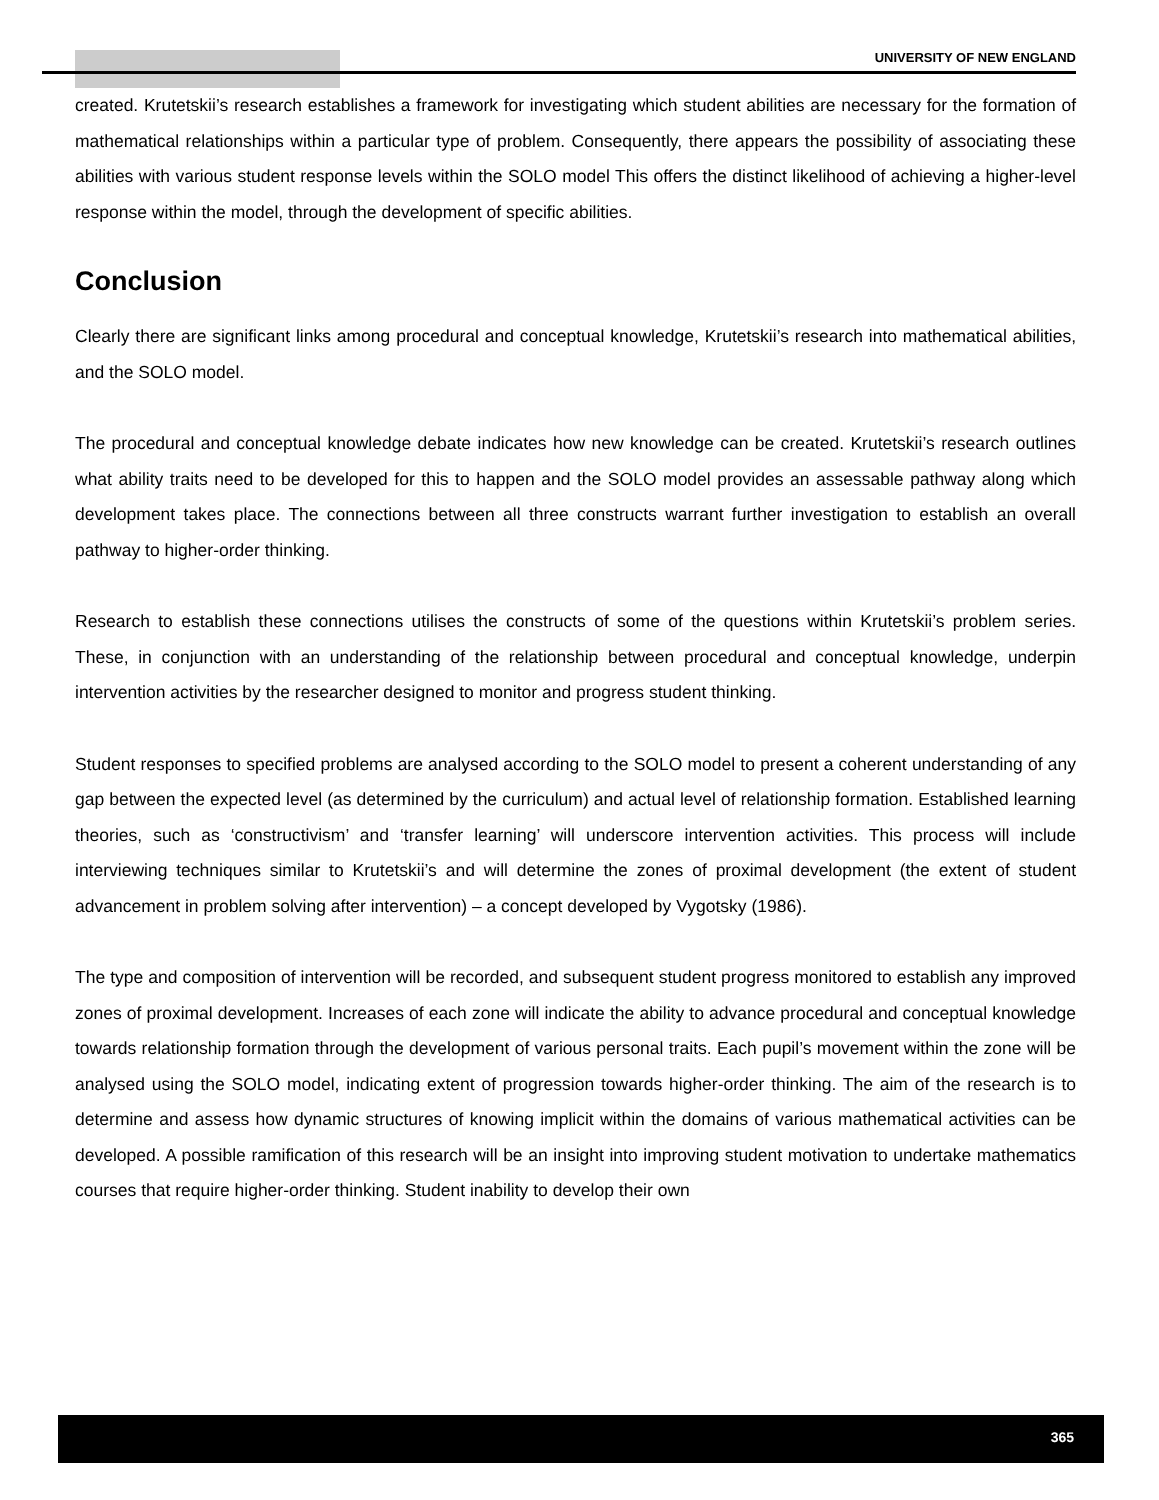UNIVERSITY OF NEW ENGLAND
created. Krutetskii’s research establishes a framework for investigating which student abilities are necessary for the formation of mathematical relationships within a particular type of problem. Consequently, there appears the possibility of associating these abilities with various student response levels within the SOLO model This offers the distinct likelihood of achieving a higher-level response within the model, through the development of specific abilities.
Conclusion
Clearly there are significant links among procedural and conceptual knowledge, Krutetskii’s research into mathematical abilities, and the SOLO model.
The procedural and conceptual knowledge debate indicates how new knowledge can be created. Krutetskii’s research outlines what ability traits need to be developed for this to happen and the SOLO model provides an assessable pathway along which development takes place. The connections between all three constructs warrant further investigation to establish an overall pathway to higher-order thinking.
Research to establish these connections utilises the constructs of some of the questions within Krutetskii’s problem series. These, in conjunction with an understanding of the relationship between procedural and conceptual knowledge, underpin intervention activities by the researcher designed to monitor and progress student thinking.
Student responses to specified problems are analysed according to the SOLO model to present a coherent understanding of any gap between the expected level (as determined by the curriculum) and actual level of relationship formation. Established learning theories, such as ‘constructivism’ and ‘transfer learning’ will underscore intervention activities. This process will include interviewing techniques similar to Krutetskii’s and will determine the zones of proximal development (the extent of student advancement in problem solving after intervention) – a concept developed by Vygotsky (1986).
The type and composition of intervention will be recorded, and subsequent student progress monitored to establish any improved zones of proximal development. Increases of each zone will indicate the ability to advance procedural and conceptual knowledge towards relationship formation through the development of various personal traits. Each pupil’s movement within the zone will be analysed using the SOLO model, indicating extent of progression towards higher-order thinking. The aim of the research is to determine and assess how dynamic structures of knowing implicit within the domains of various mathematical activities can be developed. A possible ramification of this research will be an insight into improving student motivation to undertake mathematics courses that require higher-order thinking. Student inability to develop their own
365